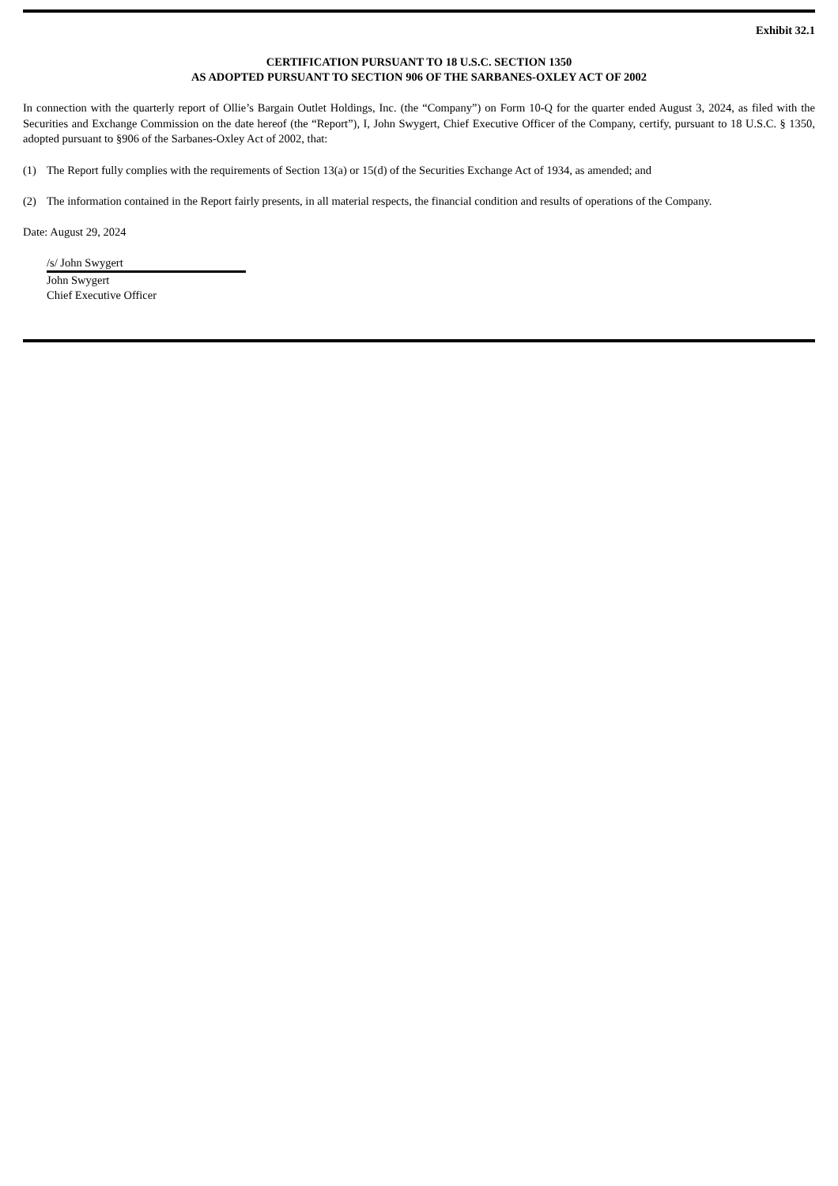Exhibit 32.1
CERTIFICATION PURSUANT TO 18 U.S.C. SECTION 1350
AS ADOPTED PURSUANT TO SECTION 906 OF THE SARBANES-OXLEY ACT OF 2002
In connection with the quarterly report of Ollie’s Bargain Outlet Holdings, Inc. (the “Company”) on Form 10-Q for the quarter ended August 3, 2024, as filed with the Securities and Exchange Commission on the date hereof (the “Report”), I, John Swygert, Chief Executive Officer of the Company, certify, pursuant to 18 U.S.C. § 1350, adopted pursuant to §906 of the Sarbanes-Oxley Act of 2002, that:
(1) The Report fully complies with the requirements of Section 13(a) or 15(d) of the Securities Exchange Act of 1934, as amended; and
(2) The information contained in the Report fairly presents, in all material respects, the financial condition and results of operations of the Company.
Date: August 29, 2024
/s/ John Swygert
John Swygert
Chief Executive Officer